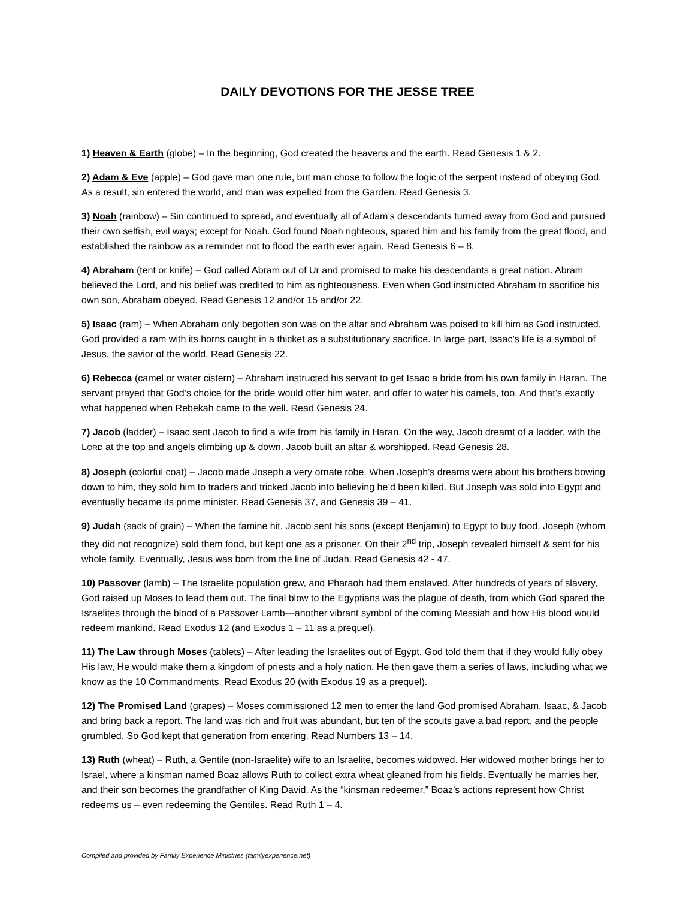DAILY DEVOTIONS FOR THE JESSE TREE
1) Heaven & Earth (globe) – In the beginning, God created the heavens and the earth. Read Genesis 1 & 2.
2) Adam & Eve (apple) – God gave man one rule, but man chose to follow the logic of the serpent instead of obeying God. As a result, sin entered the world, and man was expelled from the Garden. Read Genesis 3.
3) Noah (rainbow) – Sin continued to spread, and eventually all of Adam’s descendants turned away from God and pursued their own selfish, evil ways; except for Noah. God found Noah righteous, spared him and his family from the great flood, and established the rainbow as a reminder not to flood the earth ever again. Read Genesis 6 – 8.
4) Abraham (tent or knife) – God called Abram out of Ur and promised to make his descendants a great nation. Abram believed the Lord, and his belief was credited to him as righteousness. Even when God instructed Abraham to sacrifice his own son, Abraham obeyed. Read Genesis 12 and/or 15 and/or 22.
5) Isaac (ram) – When Abraham only begotten son was on the altar and Abraham was poised to kill him as God instructed, God provided a ram with its horns caught in a thicket as a substitutionary sacrifice. In large part, Isaac’s life is a symbol of Jesus, the savior of the world. Read Genesis 22.
6) Rebecca (camel or water cistern) – Abraham instructed his servant to get Isaac a bride from his own family in Haran. The servant prayed that God’s choice for the bride would offer him water, and offer to water his camels, too. And that’s exactly what happened when Rebekah came to the well. Read Genesis 24.
7) Jacob (ladder) – Isaac sent Jacob to find a wife from his family in Haran. On the way, Jacob dreamt of a ladder, with the LORD at the top and angels climbing up & down. Jacob built an altar & worshipped. Read Genesis 28.
8) Joseph (colorful coat) – Jacob made Joseph a very ornate robe. When Joseph’s dreams were about his brothers bowing down to him, they sold him to traders and tricked Jacob into believing he’d been killed. But Joseph was sold into Egypt and eventually became its prime minister. Read Genesis 37, and Genesis 39 – 41.
9) Judah (sack of grain) – When the famine hit, Jacob sent his sons (except Benjamin) to Egypt to buy food. Joseph (whom they did not recognize) sold them food, but kept one as a prisoner. On their 2<sup>nd</sup> trip, Joseph revealed himself & sent for his whole family. Eventually, Jesus was born from the line of Judah. Read Genesis 42 - 47.
10) Passover (lamb) – The Israelite population grew, and Pharaoh had them enslaved. After hundreds of years of slavery, God raised up Moses to lead them out. The final blow to the Egyptians was the plague of death, from which God spared the Israelites through the blood of a Passover Lamb—another vibrant symbol of the coming Messiah and how His blood would redeem mankind. Read Exodus 12 (and Exodus 1 – 11 as a prequel).
11) The Law through Moses (tablets) – After leading the Israelites out of Egypt, God told them that if they would fully obey His law, He would make them a kingdom of priests and a holy nation. He then gave them a series of laws, including what we know as the 10 Commandments. Read Exodus 20 (with Exodus 19 as a prequel).
12) The Promised Land (grapes) – Moses commissioned 12 men to enter the land God promised Abraham, Isaac, & Jacob and bring back a report. The land was rich and fruit was abundant, but ten of the scouts gave a bad report, and the people grumbled. So God kept that generation from entering. Read Numbers 13 – 14.
13) Ruth (wheat) – Ruth, a Gentile (non-Israelite) wife to an Israelite, becomes widowed. Her widowed mother brings her to Israel, where a kinsman named Boaz allows Ruth to collect extra wheat gleaned from his fields. Eventually he marries her, and their son becomes the grandfather of King David. As the “kinsman redeemer,” Boaz’s actions represent how Christ redeems us – even redeeming the Gentiles. Read Ruth 1 – 4.
Compiled and provided by Family Experience Ministries (familyexperience.net)